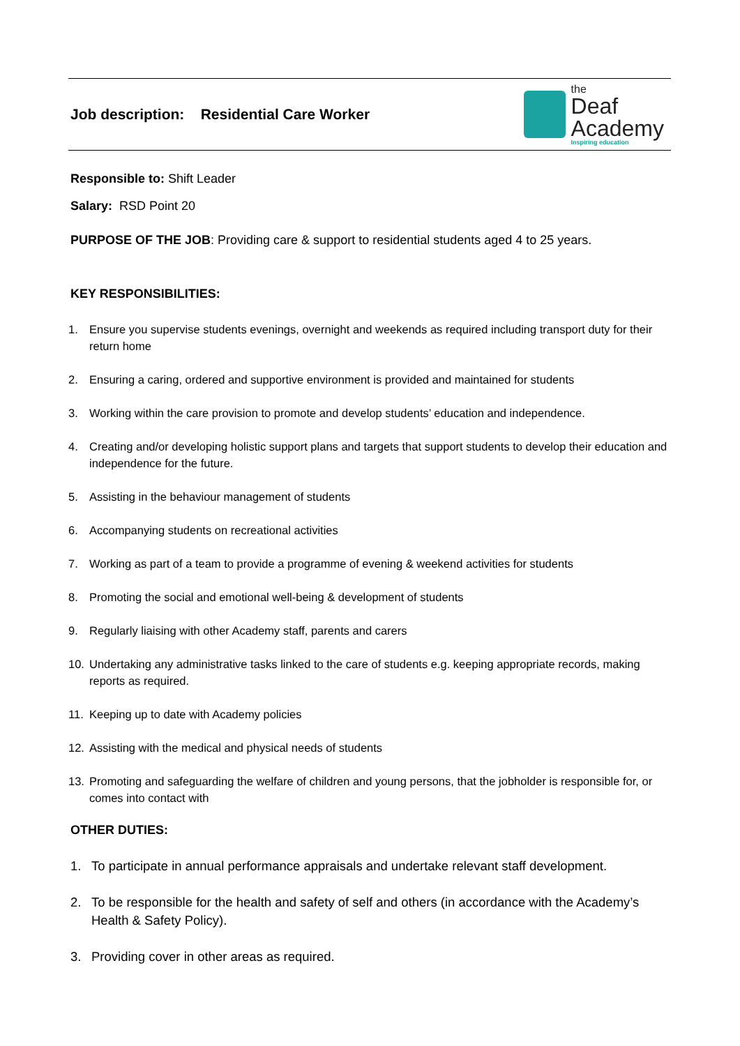Job description: Residential Care Worker
the
Deaf
Academy
Inspiring education
Responsible to: Shift Leader
Salary: RSD Point 20
PURPOSE OF THE JOB: Providing care & support to residential students aged 4 to 25 years.
KEY RESPONSIBILITIES:
1. Ensure you supervise students evenings, overnight and weekends as required including transport duty for their return home
2. Ensuring a caring, ordered and supportive environment is provided and maintained for students
3. Working within the care provision to promote and develop students’ education and independence.
4. Creating and/or developing holistic support plans and targets that support students to develop their education and independence for the future.
5. Assisting in the behaviour management of students
6. Accompanying students on recreational activities
7. Working as part of a team to provide a programme of evening & weekend activities for students
8. Promoting the social and emotional well-being & development of students
9. Regularly liaising with other Academy staff, parents and carers
10. Undertaking any administrative tasks linked to the care of students e.g. keeping appropriate records, making reports as required.
11. Keeping up to date with Academy policies
12. Assisting with the medical and physical needs of students
13. Promoting and safeguarding the welfare of children and young persons, that the jobholder is responsible for, or comes into contact with
OTHER DUTIES:
1. To participate in annual performance appraisals and undertake relevant staff development.
2. To be responsible for the health and safety of self and others (in accordance with the Academy’s Health & Safety Policy).
3. Providing cover in other areas as required.